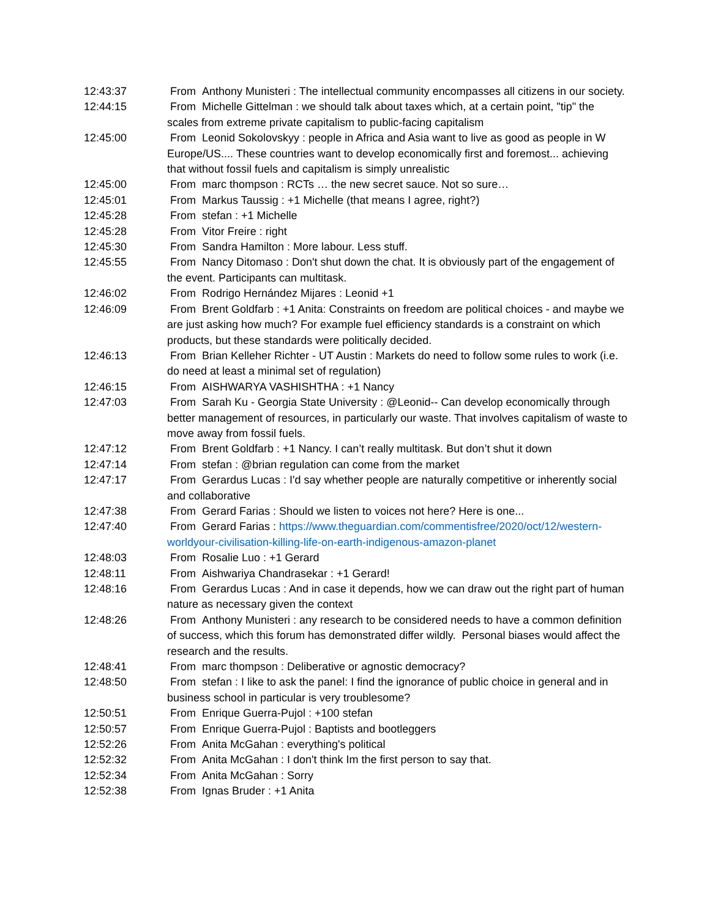12:43:37 From Anthony Munisteri : The intellectual community encompasses all citizens in our society.
12:44:15 From Michelle Gittelman : we should talk about taxes which, at a certain point, "tip" the scales from extreme private capitalism to public-facing capitalism
12:45:00 From Leonid Sokolovskyy : people in Africa and Asia want to live as good as people in W Europe/US.... These countries want to develop economically first and foremost... achieving that without fossil fuels and capitalism is simply unrealistic
12:45:00 From marc thompson : RCTs … the new secret sauce. Not so sure…
12:45:01 From Markus Taussig : +1 Michelle (that means I agree, right?)
12:45:28 From stefan : +1 Michelle
12:45:28 From Vitor Freire : right
12:45:30 From Sandra Hamilton : More labour. Less stuff.
12:45:55 From Nancy Ditomaso : Don't shut down the chat. It is obviously part of the engagement of the event. Participants can multitask.
12:46:02 From Rodrigo Hernández Mijares : Leonid +1
12:46:09 From Brent Goldfarb : +1 Anita: Constraints on freedom are political choices - and maybe we are just asking how much? For example fuel efficiency standards is a constraint on which products, but these standards were politically decided.
12:46:13 From Brian Kelleher Richter - UT Austin : Markets do need to follow some rules to work (i.e. do need at least a minimal set of regulation)
12:46:15 From AISHWARYA VASHISHTHA : +1 Nancy
12:47:03 From Sarah Ku - Georgia State University : @Leonid-- Can develop economically through better management of resources, in particularly our waste. That involves capitalism of waste to move away from fossil fuels.
12:47:12 From Brent Goldfarb : +1 Nancy. I can’t really multitask. But don’t shut it down
12:47:14 From stefan : @brian regulation can come from the market
12:47:17 From Gerardus Lucas : I'd say whether people are naturally competitive or inherently social and collaborative
12:47:38 From Gerard Farias : Should we listen to voices not here? Here is one...
12:47:40 From Gerard Farias : https://www.theguardian.com/commentisfree/2020/oct/12/western-worldyour-civilisation-killing-life-on-earth-indigenous-amazon-planet
12:48:03 From Rosalie Luo : +1 Gerard
12:48:11 From Aishwariya Chandrasekar : +1 Gerard!
12:48:16 From Gerardus Lucas : And in case it depends, how we can draw out the right part of human nature as necessary given the context
12:48:26 From Anthony Munisteri : any research to be considered needs to have a common definition of success, which this forum has demonstrated differ wildly. Personal biases would affect the research and the results.
12:48:41 From marc thompson : Deliberative or agnostic democracy?
12:48:50 From stefan : I like to ask the panel: I find the ignorance of public choice in general and in business school in particular is very troublesome?
12:50:51 From Enrique Guerra-Pujol : +100 stefan
12:50:57 From Enrique Guerra-Pujol : Baptists and bootleggers
12:52:26 From Anita McGahan : everything's political
12:52:32 From Anita McGahan : I don't think Im the first person to say that.
12:52:34 From Anita McGahan : Sorry
12:52:38 From Ignas Bruder : +1 Anita